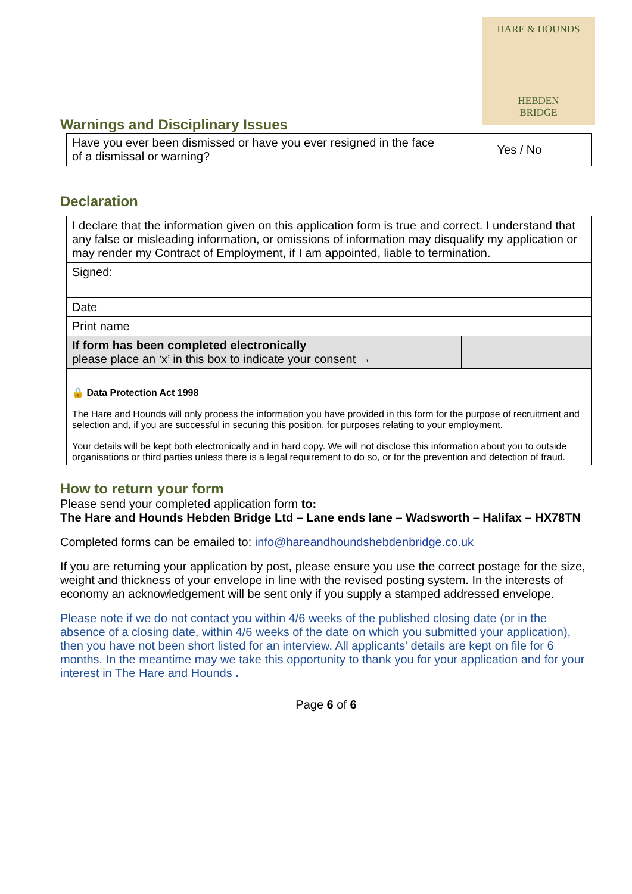HARE & HOUNDS
HEBDEN
BRIDGE
Warnings and Disciplinary Issues
| Have you ever been dismissed or have you ever resigned in the face of a dismissal or warning? | Yes / No |
Declaration
| I declare that the information given on this application form is true and correct. I understand that any false or misleading information, or omissions of information may disqualify my application or may render my Contract of Employment, if I am appointed, liable to termination. | | |
| Signed: | | |
| Date | | |
| Print name | | |
| If form has been completed electronically please place an ‘x’ in this box to indicate your consent → | | |
| 🔒 Data Protection Act 1998 The Hare and Hounds will only process the information you have provided in this form for the purpose of recruitment and selection and, if you are successful in securing this position, for purposes relating to your employment. Your details will be kept both electronically and in hard copy. We will not disclose this information about you to outside organisations or third parties unless there is a legal requirement to do so, or for the prevention and detection of fraud. | | |
How to return your form
Please send your completed application form to:
The Hare and Hounds Hebden Bridge Ltd – Lane ends lane – Wadsworth – Halifax – HX78TN
Completed forms can be emailed to: info@hareandhoundshebdenbridge.co.uk
If you are returning your application by post, please ensure you use the correct postage for the size, weight and thickness of your envelope in line with the revised posting system. In the interests of economy an acknowledgement will be sent only if you supply a stamped addressed envelope.
Please note if we do not contact you within 4/6 weeks of the published closing date (or in the absence of a closing date, within 4/6 weeks of the date on which you submitted your application), then you have not been short listed for an interview. All applicants’ details are kept on file for 6 months. In the meantime may we take this opportunity to thank you for your application and for your interest in The Hare and Hounds .
Page 6 of 6